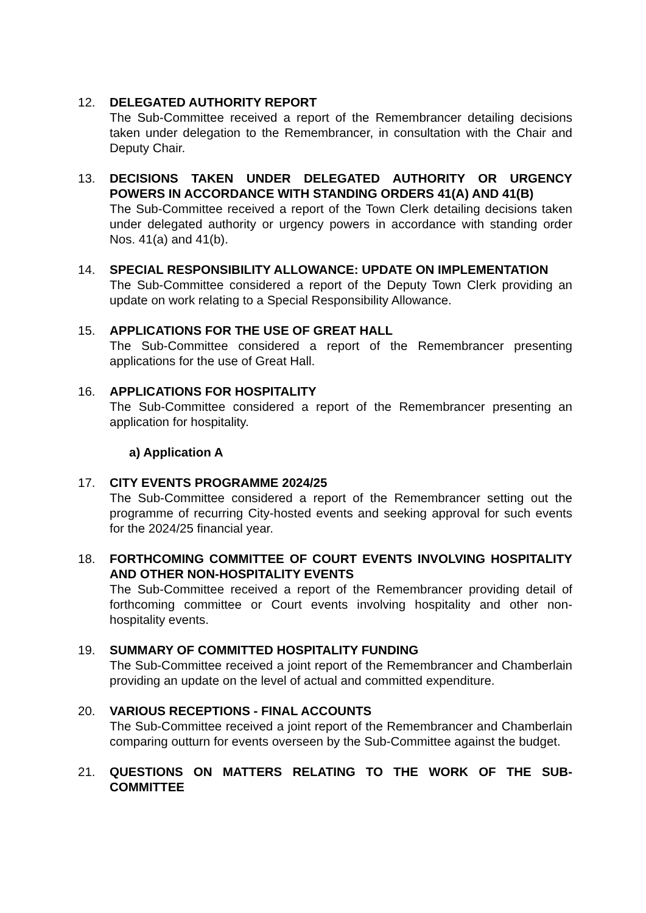12. DELEGATED AUTHORITY REPORT
The Sub-Committee received a report of the Remembrancer detailing decisions taken under delegation to the Remembrancer, in consultation with the Chair and Deputy Chair.
13. DECISIONS TAKEN UNDER DELEGATED AUTHORITY OR URGENCY POWERS IN ACCORDANCE WITH STANDING ORDERS 41(A) AND 41(B)
The Sub-Committee received a report of the Town Clerk detailing decisions taken under delegated authority or urgency powers in accordance with standing order Nos. 41(a) and 41(b).
14. SPECIAL RESPONSIBILITY ALLOWANCE: UPDATE ON IMPLEMENTATION
The Sub-Committee considered a report of the Deputy Town Clerk providing an update on work relating to a Special Responsibility Allowance.
15. APPLICATIONS FOR THE USE OF GREAT HALL
The Sub-Committee considered a report of the Remembrancer presenting applications for the use of Great Hall.
16. APPLICATIONS FOR HOSPITALITY
The Sub-Committee considered a report of the Remembrancer presenting an application for hospitality.
a) Application A
17. CITY EVENTS PROGRAMME 2024/25
The Sub-Committee considered a report of the Remembrancer setting out the programme of recurring City-hosted events and seeking approval for such events for the 2024/25 financial year.
18. FORTHCOMING COMMITTEE OF COURT EVENTS INVOLVING HOSPITALITY AND OTHER NON-HOSPITALITY EVENTS
The Sub-Committee received a report of the Remembrancer providing detail of forthcoming committee or Court events involving hospitality and other non-hospitality events.
19. SUMMARY OF COMMITTED HOSPITALITY FUNDING
The Sub-Committee received a joint report of the Remembrancer and Chamberlain providing an update on the level of actual and committed expenditure.
20. VARIOUS RECEPTIONS - FINAL ACCOUNTS
The Sub-Committee received a joint report of the Remembrancer and Chamberlain comparing outturn for events overseen by the Sub-Committee against the budget.
21. QUESTIONS ON MATTERS RELATING TO THE WORK OF THE SUB-COMMITTEE